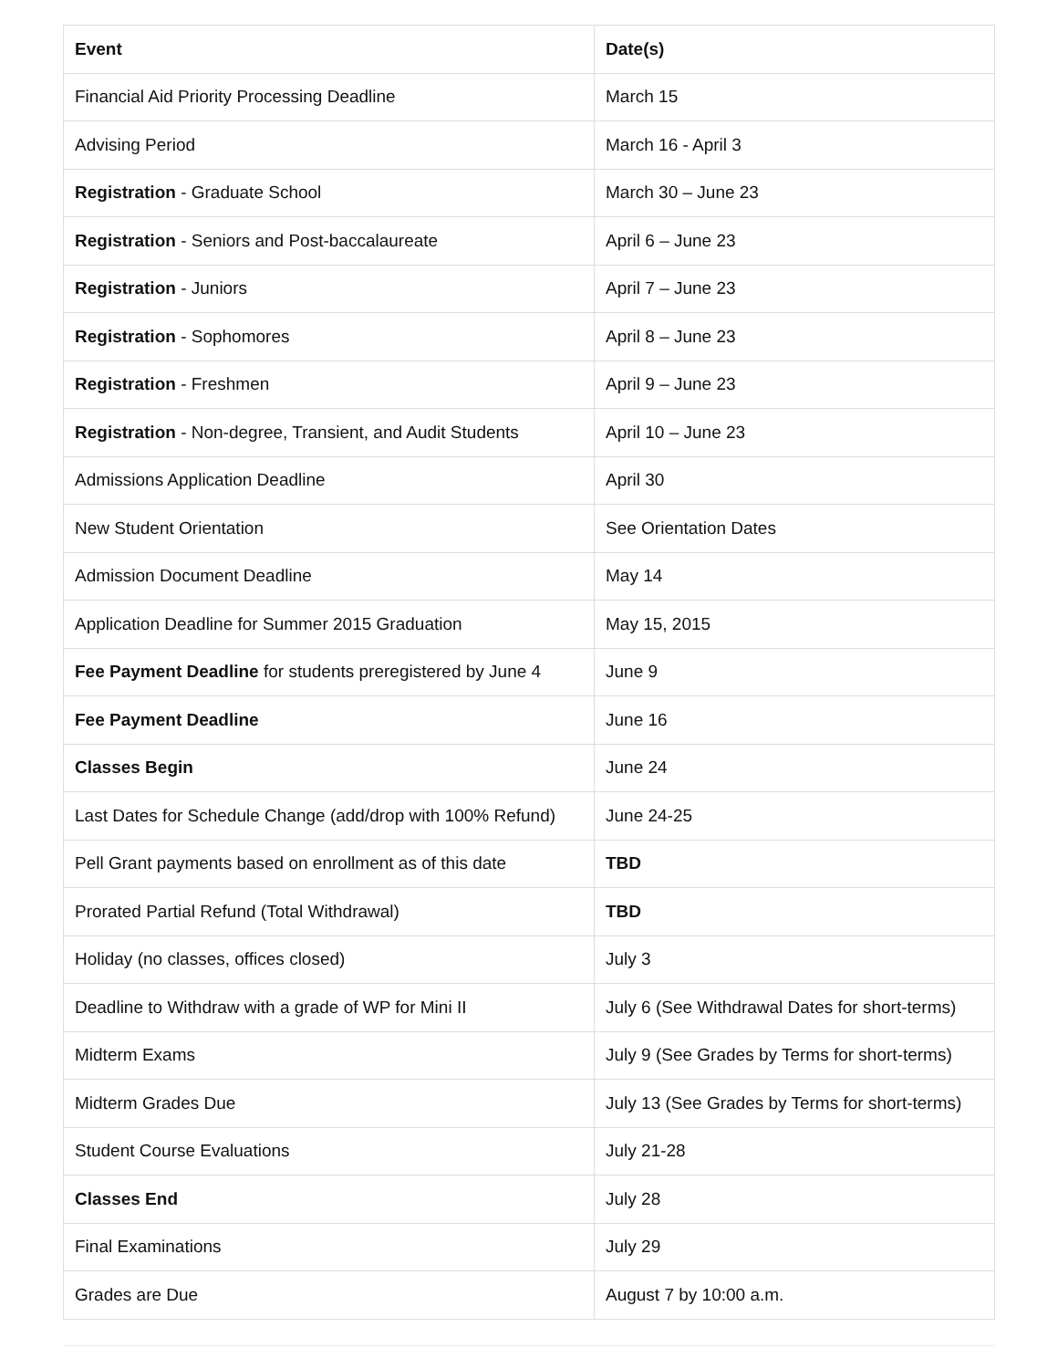| Event | Date(s) |
| --- | --- |
| Financial Aid Priority Processing Deadline | March 15 |
| Advising Period | March 16 - April 3 |
| Registration - Graduate School | March 30 – June 23 |
| Registration - Seniors and Post-baccalaureate | April 6 – June 23 |
| Registration - Juniors | April 7 – June 23 |
| Registration - Sophomores | April 8 – June 23 |
| Registration - Freshmen | April 9 – June 23 |
| Registration - Non-degree, Transient, and Audit Students | April 10 – June 23 |
| Admissions Application Deadline | April 30 |
| New Student Orientation | See Orientation Dates |
| Admission Document Deadline | May 14 |
| Application Deadline for Summer 2015 Graduation | May 15, 2015 |
| Fee Payment Deadline for students preregistered by June 4 | June 9 |
| Fee Payment Deadline | June 16 |
| Classes Begin | June 24 |
| Last Dates for Schedule Change (add/drop with 100% Refund) | June 24-25 |
| Pell Grant payments based on enrollment as of this date | TBD |
| Prorated Partial Refund (Total Withdrawal) | TBD |
| Holiday (no classes, offices closed) | July 3 |
| Deadline to Withdraw with a grade of WP for Mini II | July 6 (See Withdrawal Dates for short-terms) |
| Midterm Exams | July 9 (See Grades by Terms for short-terms) |
| Midterm Grades Due | July 13 (See Grades by Terms for short-terms) |
| Student Course Evaluations | July 21-28 |
| Classes End | July 28 |
| Final Examinations | July 29 |
| Grades are Due | August 7 by 10:00 a.m. |